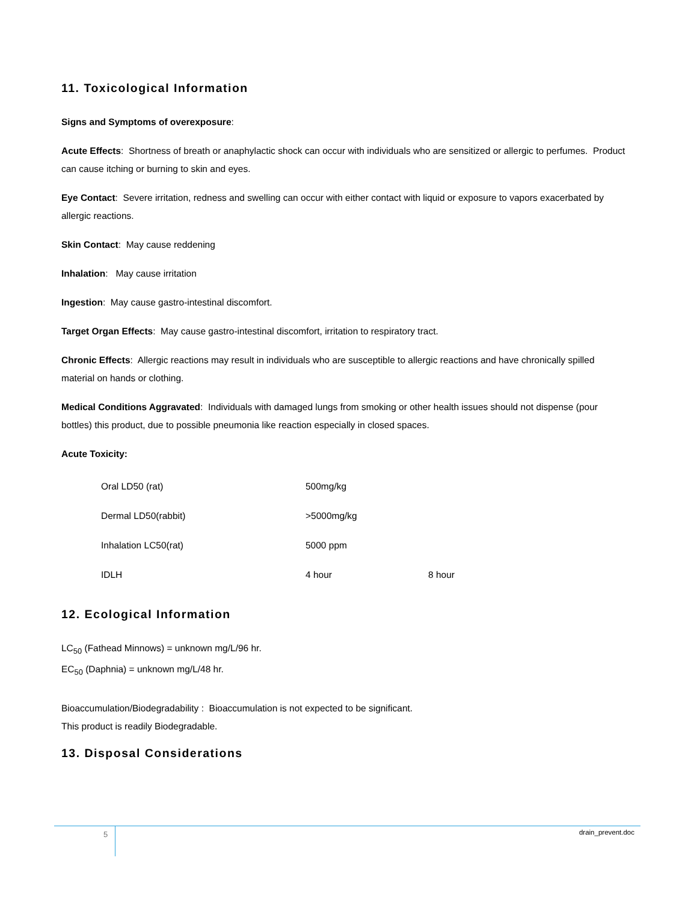11. Toxicological Information
Signs and Symptoms of overexposure:
Acute Effects: Shortness of breath or anaphylactic shock can occur with individuals who are sensitized or allergic to perfumes. Product can cause itching or burning to skin and eyes.
Eye Contact: Severe irritation, redness and swelling can occur with either contact with liquid or exposure to vapors exacerbated by allergic reactions.
Skin Contact: May cause reddening
Inhalation: May cause irritation
Ingestion: May cause gastro-intestinal discomfort.
Target Organ Effects: May cause gastro-intestinal discomfort, irritation to respiratory tract.
Chronic Effects: Allergic reactions may result in individuals who are susceptible to allergic reactions and have chronically spilled material on hands or clothing.
Medical Conditions Aggravated: Individuals with damaged lungs from smoking or other health issues should not dispense (pour bottles) this product, due to possible pneumonia like reaction especially in closed spaces.
Acute Toxicity:
| Oral LD50 (rat) | 500mg/kg | |
| Dermal LD50(rabbit) | >5000mg/kg | |
| Inhalation LC50(rat) | 5000 ppm | |
| IDLH | 4 hour | 8 hour |
12. Ecological Information
LC<sub>50</sub> (Fathead Minnows) = unknown mg/L/96 hr.
EC<sub>50</sub> (Daphnia) = unknown mg/L/48 hr.
Bioaccumulation/Biodegradability : Bioaccumulation is not expected to be significant.
This product is readily Biodegradable.
13. Disposal Considerations
5 drain_prevent.doc